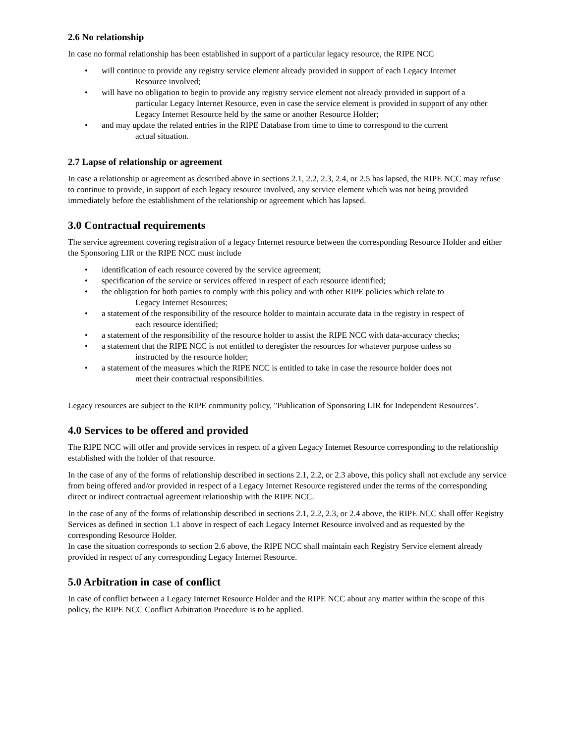2.6 No relationship
In case no formal relationship has been established in support of a particular legacy resource, the RIPE NCC
• will continue to provide any registry service element already provided in support of each Legacy Internet
Resource involved;
• will have no obligation to begin to provide any registry service element not already provided in support of a
particular Legacy Internet Resource, even in case the service element is provided in support of any other Legacy Internet Resource held by the same or another Resource Holder;
• and may update the related entries in the RIPE Database from time to time to correspond to the current
actual situation.
2.7 Lapse of relationship or agreement
In case a relationship or agreement as described above in sections 2.1, 2.2, 2.3, 2.4, or 2.5 has lapsed, the RIPE NCC may refuse to continue to provide, in support of each legacy resource involved, any service element which was not being provided immediately before the establishment of the relationship or agreement which has lapsed.
3.0 Contractual requirements
The service agreement covering registration of a legacy Internet resource between the corresponding Resource Holder and either the Sponsoring LIR or the RIPE NCC must include
• identification of each resource covered by the service agreement;
• specification of the service or services offered in respect of each resource identified;
• the obligation for both parties to comply with this policy and with other RIPE policies which relate to
Legacy Internet Resources;
• a statement of the responsibility of the resource holder to maintain accurate data in the registry in respect of
each resource identified;
• a statement of the responsibility of the resource holder to assist the RIPE NCC with data-accuracy checks;
• a statement that the RIPE NCC is not entitled to deregister the resources for whatever purpose unless so
instructed by the resource holder;
• a statement of the measures which the RIPE NCC is entitled to take in case the resource holder does not
meet their contractual responsibilities.
Legacy resources are subject to the RIPE community policy, "Publication of Sponsoring LIR for Independent Resources".
4.0 Services to be offered and provided
The RIPE NCC will offer and provide services in respect of a given Legacy Internet Resource corresponding to the relationship established with the holder of that resource.
In the case of any of the forms of relationship described in sections 2.1, 2.2, or 2.3 above, this policy shall not exclude any service from being offered and/or provided in respect of a Legacy Internet Resource registered under the terms of the corresponding direct or indirect contractual agreement relationship with the RIPE NCC.
In the case of any of the forms of relationship described in sections 2.1, 2.2, 2.3, or 2.4 above, the RIPE NCC shall offer Registry Services as defined in section 1.1 above in respect of each Legacy Internet Resource involved and as requested by the corresponding Resource Holder.
In case the situation corresponds to section 2.6 above, the RIPE NCC shall maintain each Registry Service element already provided in respect of any corresponding Legacy Internet Resource.
5.0 Arbitration in case of conflict
In case of conflict between a Legacy Internet Resource Holder and the RIPE NCC about any matter within the scope of this policy, the RIPE NCC Conflict Arbitration Procedure is to be applied.